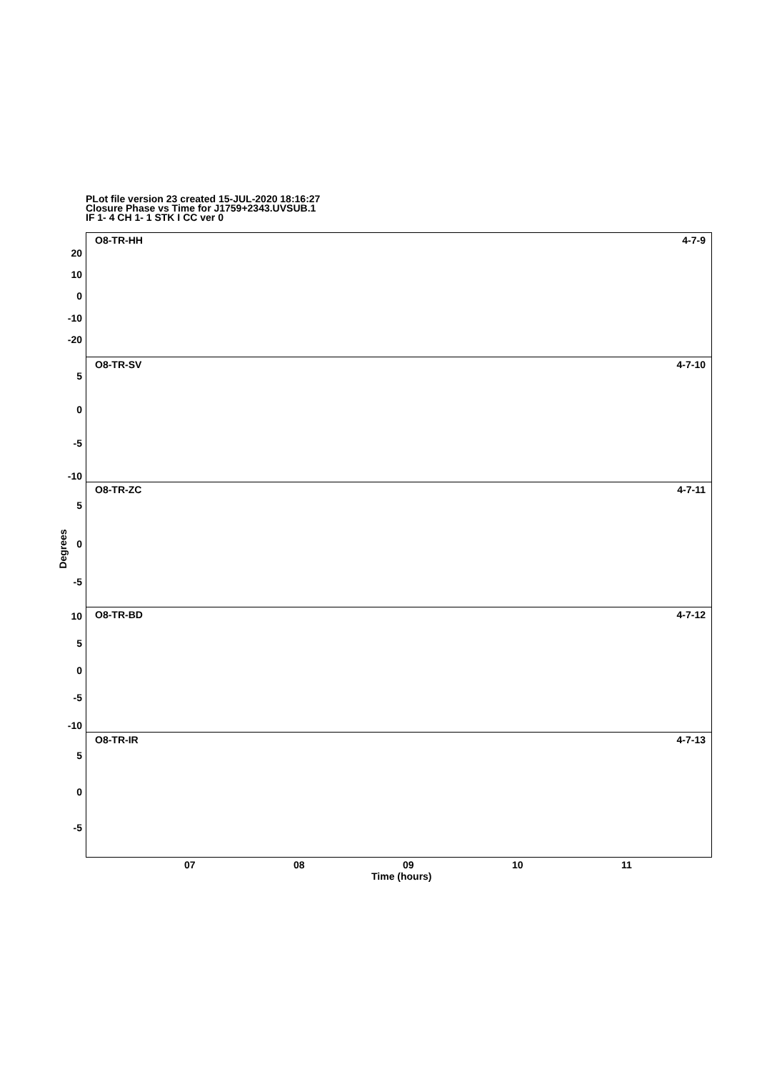PLot file version 23 created 15-JUL-2020 18:16:27
Closure Phase vs Time for J1759+2343.UVSUB.1
IF 1- 4 CH 1- 1 STK I CC ver 0
O8-TR-HH 4-7-9
20
10
0
-10
-20
O8-TR-SV 4-7-10
5
0
-5
-10
O8-TR-ZC 4-7-11
5
0
-5
O8-TR-BD 4-7-12
10
5
0
-5
-10
O8-TR-IR 4-7-13
5
0
-5
Degrees
07 08 09 10 11
Time (hours)